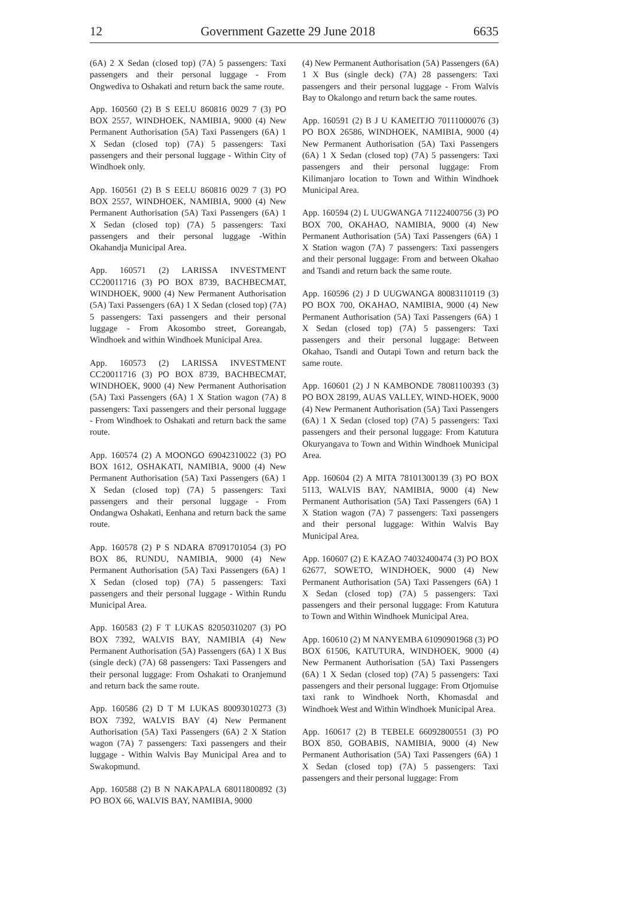12 Government Gazette 29 June 2018 6635
(6A) 2 X Sedan (closed top) (7A) 5 passengers: Taxi passengers and their personal luggage - From Ongwediva to Oshakati and return back the same route.
App. 160560 (2) B S EELU 860816 0029 7 (3) PO BOX 2557, WINDHOEK, NAMIBIA, 9000 (4) New Permanent Authorisation (5A) Taxi Passengers (6A) 1 X Sedan (closed top) (7A) 5 passengers: Taxi passengers and their personal luggage - Within City of Windhoek only.
App. 160561 (2) B S EELU 860816 0029 7 (3) PO BOX 2557, WINDHOEK, NAMIBIA, 9000 (4) New Permanent Authorisation (5A) Taxi Passengers (6A) 1 X Sedan (closed top) (7A) 5 passengers: Taxi passengers and their personal luggage -Within Okahandja Municipal Area.
App. 160571 (2) LARISSA INVESTMENT CC20011716 (3) PO BOX 8739, BACHBECMAT, WINDHOEK, 9000 (4) New Permanent Authorisation (5A) Taxi Passengers (6A) 1 X Sedan (closed top) (7A) 5 passengers: Taxi passengers and their personal luggage - From Akosombo street, Goreangab, Windhoek and within Windhoek Municipal Area.
App. 160573 (2) LARISSA INVESTMENT CC20011716 (3) PO BOX 8739, BACHBECMAT, WINDHOEK, 9000 (4) New Permanent Authorisation (5A) Taxi Passengers (6A) 1 X Station wagon (7A) 8 passengers: Taxi passengers and their personal luggage - From Windhoek to Oshakati and return back the same route.
App. 160574 (2) A MOONGO 69042310022 (3) PO BOX 1612, OSHAKATI, NAMIBIA, 9000 (4) New Permanent Authorisation (5A) Taxi Passengers (6A) 1 X Sedan (closed top) (7A) 5 passengers: Taxi passengers and their personal luggage - From Ondangwa Oshakati, Eenhana and return back the same route.
App. 160578 (2) P S NDARA 87091701054 (3) PO BOX 86, RUNDU, NAMIBIA, 9000 (4) New Permanent Authorisation (5A) Taxi Passengers (6A) 1 X Sedan (closed top) (7A) 5 passengers: Taxi passengers and their personal luggage - Within Rundu Municipal Area.
App. 160583 (2) F T LUKAS 82050310207 (3) PO BOX 7392, WALVIS BAY, NAMIBIA (4) New Permanent Authorisation (5A) Passengers (6A) 1 X Bus (single deck) (7A) 68 passengers: Taxi Passengers and their personal luggage: From Oshakati to Oranjemund and return back the same route.
App. 160586 (2) D T M LUKAS 80093010273 (3) BOX 7392, WALVIS BAY (4) New Permanent Authorisation (5A) Taxi Passengers (6A) 2 X Station wagon (7A) 7 passengers: Taxi passengers and their luggage - Within Walvis Bay Municipal Area and to Swakopmund.
App. 160588 (2) B N NAKAPALA 68011800892 (3) PO BOX 66, WALVIS BAY, NAMIBIA, 9000
(4) New Permanent Authorisation (5A) Passengers (6A) 1 X Bus (single deck) (7A) 28 passengers: Taxi passengers and their personal luggage - From Walvis Bay to Okalongo and return back the same routes.
App. 160591 (2) B J U KAMEITJO 70111000076 (3) PO BOX 26586, WINDHOEK, NAMIBIA, 9000 (4) New Permanent Authorisation (5A) Taxi Passengers (6A) 1 X Sedan (closed top) (7A) 5 passengers: Taxi passengers and their personal luggage: From Kilimanjaro location to Town and Within Windhoek Municipal Area.
App. 160594 (2) L UUGWANGA 71122400756 (3) PO BOX 700, OKAHAO, NAMIBIA, 9000 (4) New Permanent Authorisation (5A) Taxi Passengers (6A) 1 X Station wagon (7A) 7 passengers: Taxi passengers and their personal luggage: From and between Okahao and Tsandi and return back the same route.
App. 160596 (2) J D UUGWANGA 80083110119 (3) PO BOX 700, OKAHAO, NAMIBIA, 9000 (4) New Permanent Authorisation (5A) Taxi Passengers (6A) 1 X Sedan (closed top) (7A) 5 passengers: Taxi passengers and their personal luggage: Between Okahao, Tsandi and Outapi Town and return back the same route.
App. 160601 (2) J N KAMBONDE 78081100393 (3) PO BOX 28199, AUAS VALLEY, WIND-HOEK, 9000 (4) New Permanent Authorisation (5A) Taxi Passengers (6A) 1 X Sedan (closed top) (7A) 5 passengers: Taxi passengers and their personal luggage: From Katutura Okuryangava to Town and Within Windhoek Municipal Area.
App. 160604 (2) A MITA 78101300139 (3) PO BOX 5113, WALVIS BAY, NAMIBIA, 9000 (4) New Permanent Authorisation (5A) Taxi Passengers (6A) 1 X Station wagon (7A) 7 passengers: Taxi passengers and their personal luggage: Within Walvis Bay Municipal Area.
App. 160607 (2) E KAZAO 74032400474 (3) PO BOX 62677, SOWETO, WINDHOEK, 9000 (4) New Permanent Authorisation (5A) Taxi Passengers (6A) 1 X Sedan (closed top) (7A) 5 passengers: Taxi passengers and their personal luggage: From Katutura to Town and Within Windhoek Municipal Area.
App. 160610 (2) M NANYEMBA 61090901968 (3) PO BOX 61506, KATUTURA, WINDHOEK, 9000 (4) New Permanent Authorisation (5A) Taxi Passengers (6A) 1 X Sedan (closed top) (7A) 5 passengers: Taxi passengers and their personal luggage: From Otjomuise taxi rank to Windhoek North, Khomasdal and Windhoek West and Within Windhoek Municipal Area.
App. 160617 (2) B TEBELE 66092800551 (3) PO BOX 850, GOBABIS, NAMIBIA, 9000 (4) New Permanent Authorisation (5A) Taxi Passengers (6A) 1 X Sedan (closed top) (7A) 5 passengers: Taxi passengers and their personal luggage: From